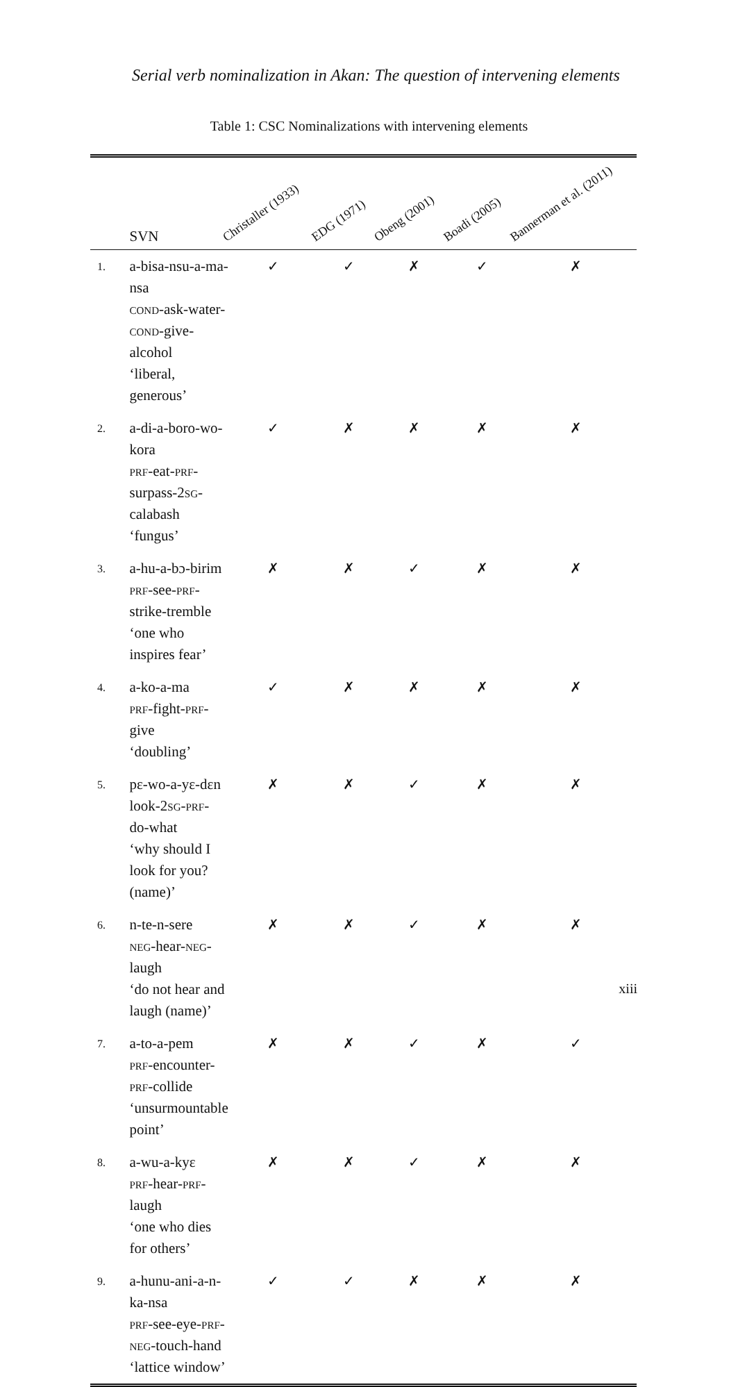Serial verb nominalization in Akan: The question of intervening elements
Table 1: CSC Nominalizations with intervening elements
| | SVN | Christaller (1933) | EDG (1971) | Obeng (2001) | Boadi (2005) | Bannerman et al. (2011) | |
| --- | --- | --- | --- | --- | --- | --- | --- |
| 1. | a-bisa-nsu-a-ma-nsa cond -ask-water- cond -give-alcohol ‘liberal, generous’ | ✓ | ✓ | ✗ | ✓ | ✗ | |
| 2. | a-di-a-boro-wo-kora prf -eat- prf -surpass-2 sg -calabash ‘fungus’ | ✓ | ✗ | ✗ | ✗ | ✗ | |
| 3. | a-hu-a-bɔ-birim prf -see- prf -strike-tremble ‘one who inspires fear’ | ✗ | ✗ | ✓ | ✗ | ✗ | |
| 4. | a-ko-a-ma prf -fight- prf -give ‘doubling’ | ✓ | ✗ | ✗ | ✗ | ✗ | |
| 5. | pɛ-wo-a-yɛ-dɛn look-2 sg - prf -do-what ‘why should I look for you? (name)’ | ✗ | ✗ | ✓ | ✗ | ✗ | |
| 6. | n-te-n-sere neg -hear- neg -laugh ‘do not hear and laugh (name)’ | ✗ | ✗ | ✓ | ✗ | ✗ | |
| 7. | a-to-a-pem prf -encounter- prf -collide ‘unsurmountable point’ | ✗ | ✗ | ✓ | ✗ | ✓ | |
| 8. | a-wu-a-kyɛ prf -hear- prf -laugh ‘one who dies for others’ | ✗ | ✗ | ✓ | ✗ | ✗ | |
| 9. | a-hunu-ani-a-n-ka-nsa prf -see-eye- prf - neg -touch-hand ‘lattice window’ | ✓ | ✓ | ✗ | ✗ | ✗ | |
xiii